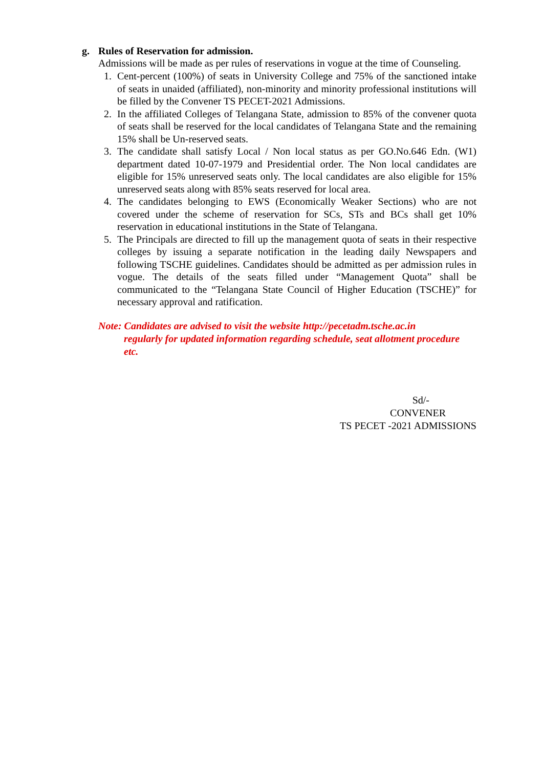g. Rules of Reservation for admission.
Admissions will be made as per rules of reservations in vogue at the time of Counseling.
1. Cent-percent (100%) of seats in University College and 75% of the sanctioned intake of seats in unaided (affiliated), non-minority and minority professional institutions will be filled by the Convener TS PECET-2021 Admissions.
2. In the affiliated Colleges of Telangana State, admission to 85% of the convener quota of seats shall be reserved for the local candidates of Telangana State and the remaining 15% shall be Un-reserved seats.
3. The candidate shall satisfy Local / Non local status as per GO.No.646 Edn. (W1) department dated 10-07-1979 and Presidential order. The Non local candidates are eligible for 15% unreserved seats only. The local candidates are also eligible for 15% unreserved seats along with 85% seats reserved for local area.
4. The candidates belonging to EWS (Economically Weaker Sections) who are not covered under the scheme of reservation for SCs, STs and BCs shall get 10% reservation in educational institutions in the State of Telangana.
5. The Principals are directed to fill up the management quota of seats in their respective colleges by issuing a separate notification in the leading daily Newspapers and following TSCHE guidelines. Candidates should be admitted as per admission rules in vogue. The details of the seats filled under “Management Quota” shall be communicated to the “Telangana State Council of Higher Education (TSCHE)” for necessary approval and ratification.
Note: Candidates are advised to visit the website http://pecetadm.tsche.ac.in
regularly for updated information regarding schedule, seat allotment procedure etc.
Sd/-
CONVENER
TS PECET -2021 ADMISSIONS